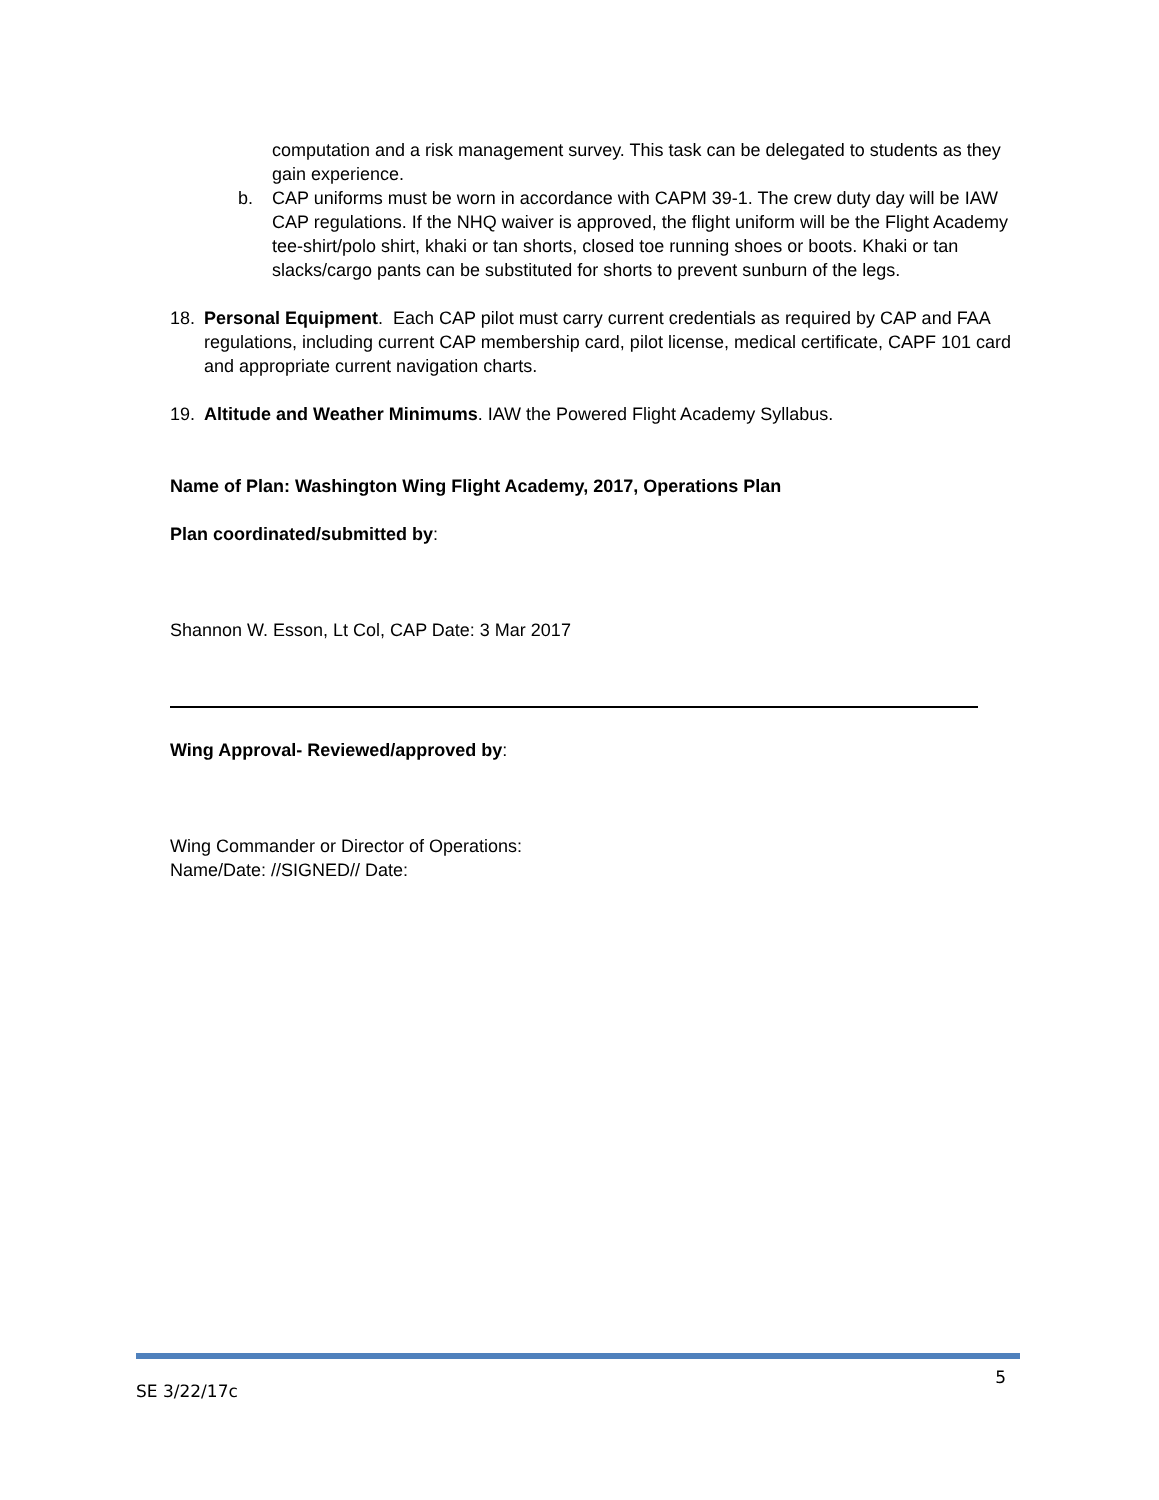computation and a risk management survey. This task can be delegated to students as they gain experience.
b. CAP uniforms must be worn in accordance with CAPM 39-1. The crew duty day will be IAW CAP regulations. If the NHQ waiver is approved, the flight uniform will be the Flight Academy tee-shirt/polo shirt, khaki or tan shorts, closed toe running shoes or boots. Khaki or tan slacks/cargo pants can be substituted for shorts to prevent sunburn of the legs.
18. Personal Equipment. Each CAP pilot must carry current credentials as required by CAP and FAA regulations, including current CAP membership card, pilot license, medical certificate, CAPF 101 card and appropriate current navigation charts.
19. Altitude and Weather Minimums. IAW the Powered Flight Academy Syllabus.
Name of Plan: Washington Wing Flight Academy, 2017, Operations Plan
Plan coordinated/submitted by:
Shannon W. Esson, Lt Col, CAP Date: 3 Mar 2017
Wing Approval- Reviewed/approved by:
Wing Commander or Director of Operations:
Name/Date: //SIGNED// Date:
SE 3/22/17c 5